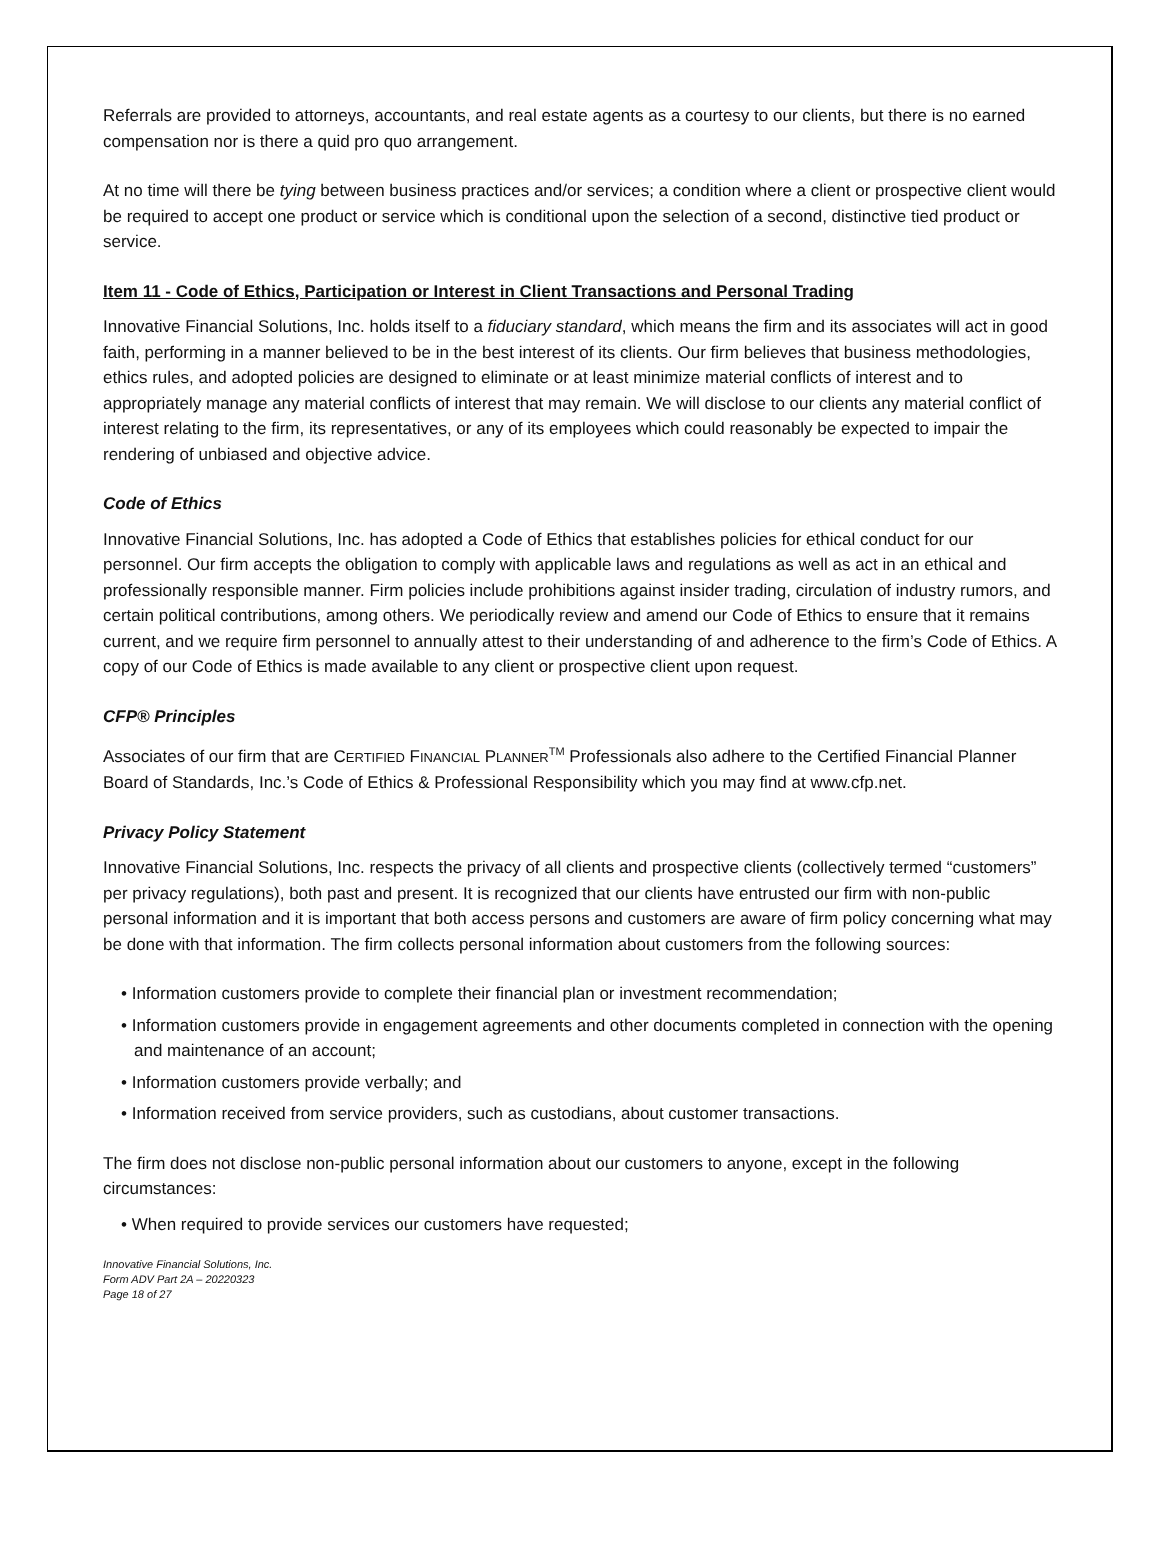Referrals are provided to attorneys, accountants, and real estate agents as a courtesy to our clients, but there is no earned compensation nor is there a quid pro quo arrangement.
At no time will there be tying between business practices and/or services; a condition where a client or prospective client would be required to accept one product or service which is conditional upon the selection of a second, distinctive tied product or service.
Item 11 - Code of Ethics, Participation or Interest in Client Transactions and Personal Trading
Innovative Financial Solutions, Inc. holds itself to a fiduciary standard, which means the firm and its associates will act in good faith, performing in a manner believed to be in the best interest of its clients. Our firm believes that business methodologies, ethics rules, and adopted policies are designed to eliminate or at least minimize material conflicts of interest and to appropriately manage any material conflicts of interest that may remain. We will disclose to our clients any material conflict of interest relating to the firm, its representatives, or any of its employees which could reasonably be expected to impair the rendering of unbiased and objective advice.
Code of Ethics
Innovative Financial Solutions, Inc. has adopted a Code of Ethics that establishes policies for ethical conduct for our personnel. Our firm accepts the obligation to comply with applicable laws and regulations as well as act in an ethical and professionally responsible manner. Firm policies include prohibitions against insider trading, circulation of industry rumors, and certain political contributions, among others. We periodically review and amend our Code of Ethics to ensure that it remains current, and we require firm personnel to annually attest to their understanding of and adherence to the firm’s Code of Ethics. A copy of our Code of Ethics is made available to any client or prospective client upon request.
CFP® Principles
Associates of our firm that are CERTIFIED FINANCIAL PLANNER<sup>TM</sup> Professionals also adhere to the Certified Financial Planner Board of Standards, Inc.’s Code of Ethics & Professional Responsibility which you may find at www.cfp.net.
Privacy Policy Statement
Innovative Financial Solutions, Inc. respects the privacy of all clients and prospective clients (collectively termed “customers” per privacy regulations), both past and present. It is recognized that our clients have entrusted our firm with non-public personal information and it is important that both access persons and customers are aware of firm policy concerning what may be done with that information. The firm collects personal information about customers from the following sources:
• Information customers provide to complete their financial plan or investment recommendation;
• Information customers provide in engagement agreements and other documents completed in connection with the opening and maintenance of an account;
• Information customers provide verbally; and
• Information received from service providers, such as custodians, about customer transactions.
The firm does not disclose non-public personal information about our customers to anyone, except in the following circumstances:
• When required to provide services our customers have requested;
Innovative Financial Solutions, Inc.
Form ADV Part 2A – 20220323
Page 18 of 27